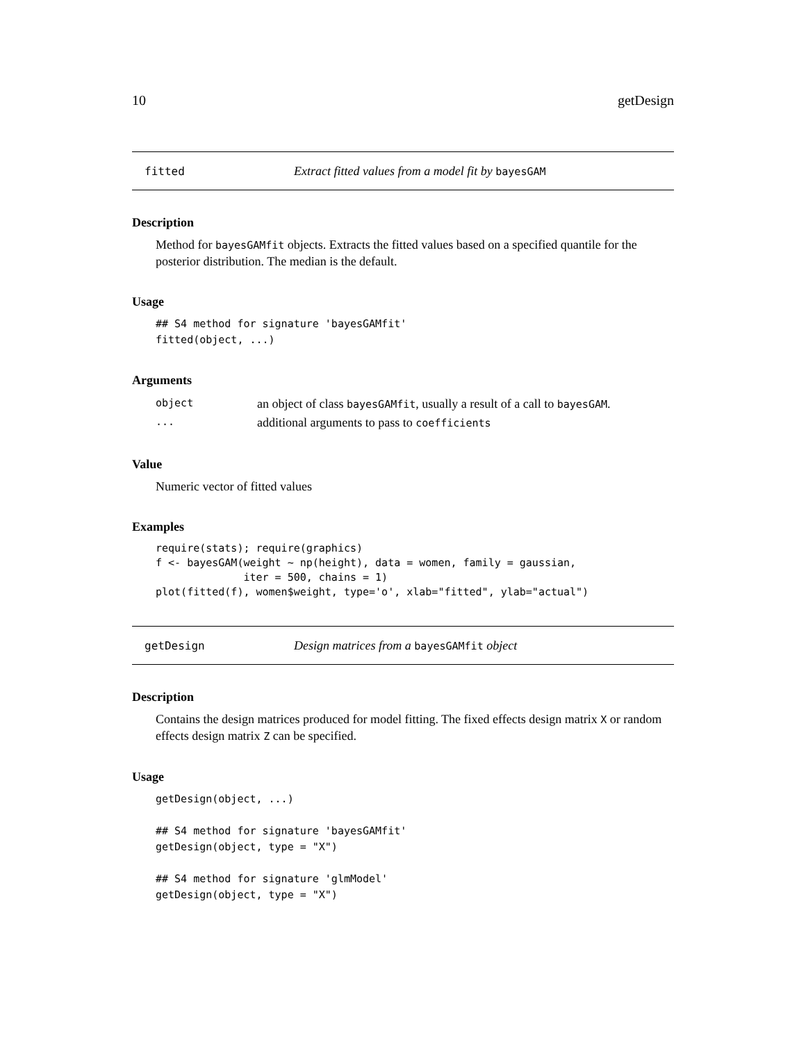10 getDesign
fitted Extract fitted values from a model fit by bayesGAM
Description
Method for bayesGAMfit objects. Extracts the fitted values based on a specified quantile for the posterior distribution. The median is the default.
Usage
## S4 method for signature 'bayesGAMfit'
fitted(object, ...)
Arguments
| object | an object of class bayesGAMfit , usually a result of a call to bayesGAM . |
| ... | additional arguments to pass to coefficients |
Value
Numeric vector of fitted values
Examples
require(stats); require(graphics)
f <- bayesGAM(weight ~ np(height), data = women, family = gaussian,
              iter = 500, chains = 1)
plot(fitted(f), women$weight, type='o', xlab="fitted", ylab="actual")
getDesign Design matrices from a bayesGAMfit object
Description
Contains the design matrices produced for model fitting. The fixed effects design matrix X or random effects design matrix Z can be specified.
Usage
getDesign(object, ...)

## S4 method for signature 'bayesGAMfit'
getDesign(object, type = "X")

## S4 method for signature 'glmModel'
getDesign(object, type = "X")